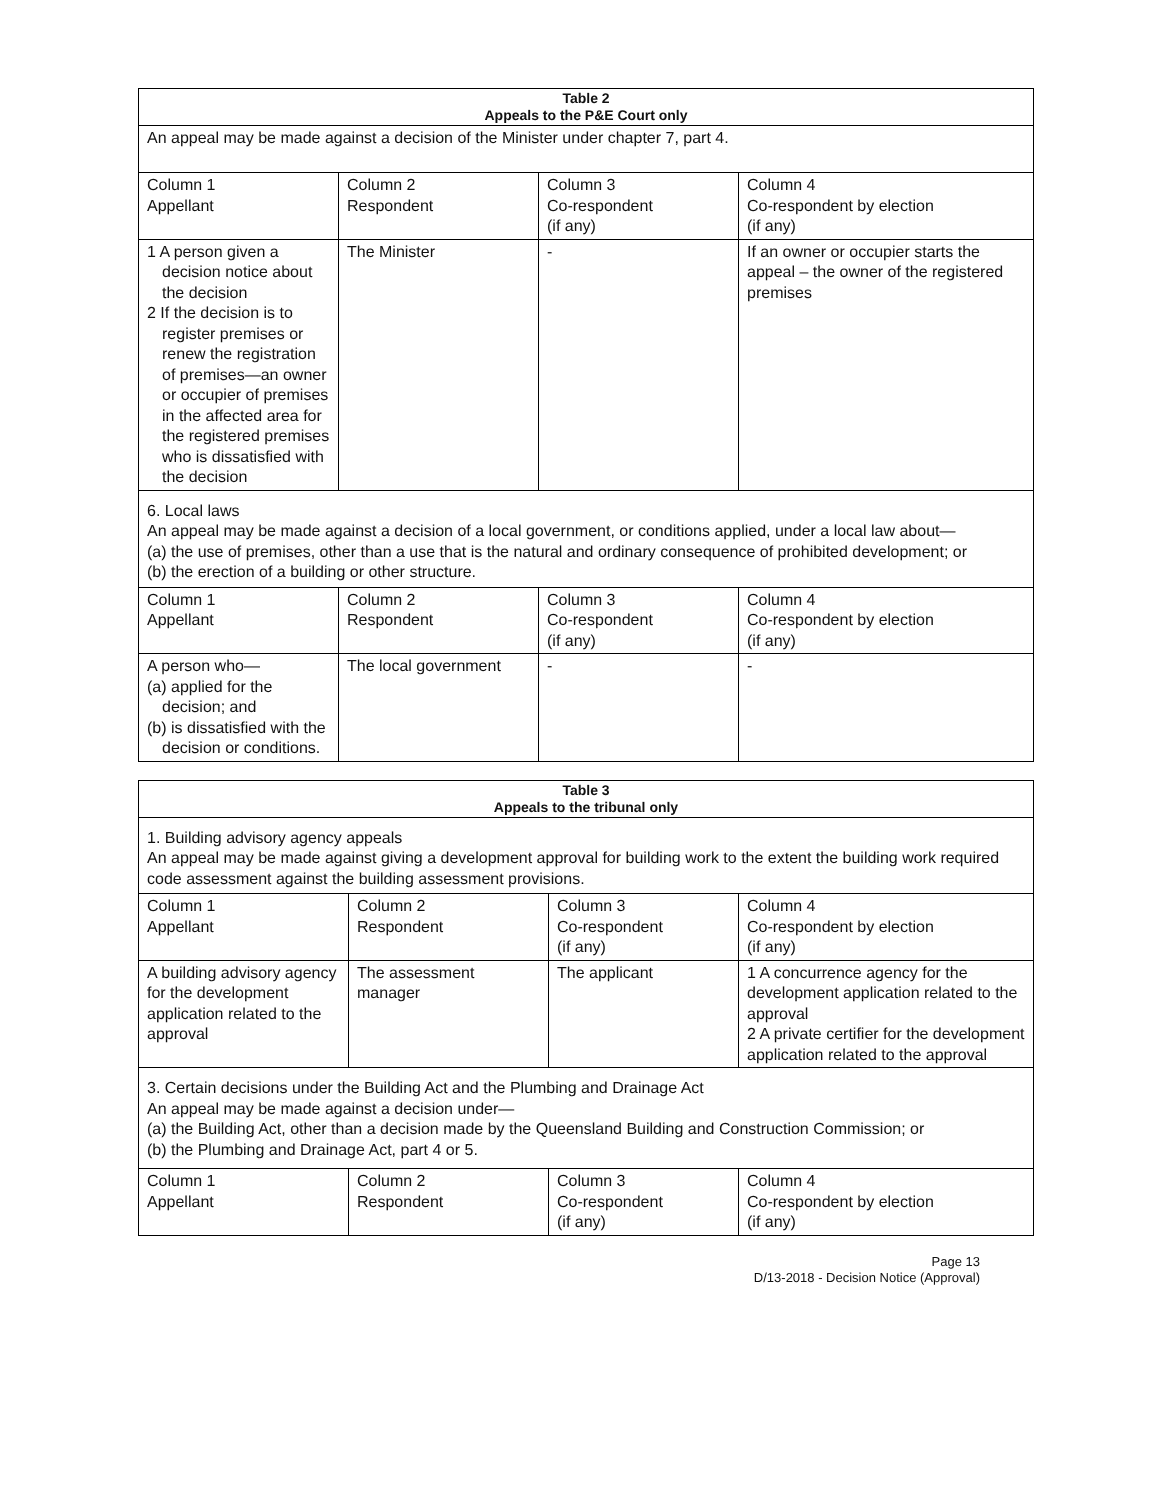| Table 2 Appeals to the P&E Court only | | | |
| --- | --- | --- | --- |
| An appeal may be made against a decision of the Minister under chapter 7, part 4. | | | |
| Column 1 Appellant | Column 2 Respondent | Column 3 Co-respondent (if any) | Column 4 Co-respondent by election (if any) |
| 1 A person given a decision notice about the decision 2 If the decision is to register premises or renew the registration of premises—an owner or occupier of premises in the affected area for the registered premises who is dissatisfied with the decision | The Minister | - | If an owner or occupier starts the appeal – the owner of the registered premises |
| 6. Local laws An appeal may be made against a decision of a local government, or conditions applied, under a local law about— (a) the use of premises, other than a use that is the natural and ordinary consequence of prohibited development; or (b) the erection of a building or other structure. | | | |
| Column 1 Appellant | Column 2 Respondent | Column 3 Co-respondent (if any) | Column 4 Co-respondent by election (if any) |
| A person who— (a) applied for the decision; and (b) is dissatisfied with the decision or conditions. | The local government | - | - |
| Table 3 Appeals to the tribunal only | | | |
| --- | --- | --- | --- |
| 1. Building advisory agency appeals An appeal may be made against giving a development approval for building work to the extent the building work required code assessment against the building assessment provisions. | | | |
| Column 1 Appellant | Column 2 Respondent | Column 3 Co-respondent (if any) | Column 4 Co-respondent by election (if any) |
| A building advisory agency for the development application related to the approval | The assessment manager | The applicant | 1 A concurrence agency for the development application related to the approval 2 A private certifier for the development application related to the approval |
| 3. Certain decisions under the Building Act and the Plumbing and Drainage Act An appeal may be made against a decision under— (a) the Building Act, other than a decision made by the Queensland Building and Construction Commission; or (b) the Plumbing and Drainage Act, part 4 or 5. | | | |
| Column 1 Appellant | Column 2 Respondent | Column 3 Co-respondent (if any) | Column 4 Co-respondent by election (if any) |
Page 13
D/13-2018 - Decision Notice (Approval)